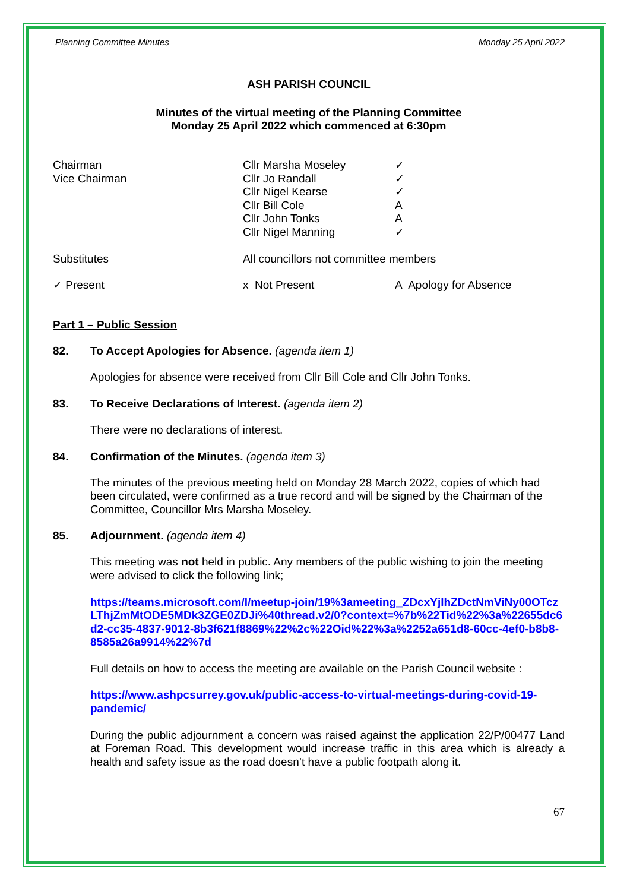Planning Committee Minutes Monday 25 April 2022
ASH PARISH COUNCIL
Minutes of the virtual meeting of the Planning Committee
Monday 25 April 2022 which commenced at 6:30pm
| Chairman | Cllr Marsha Moseley | ✓ |
| Vice Chairman | Cllr Jo Randall | ✓ |
| | Cllr Nigel Kearse | ✓ |
| | Cllr Bill Cole | A |
| | Cllr John Tonks | A |
| | Cllr Nigel Manning | ✓ |
| Substitutes | All councillors not committee members | |
| ✓ Present | x Not Present | A Apology for Absence |
Part 1 – Public Session
82. To Accept Apologies for Absence. (agenda item 1)
Apologies for absence were received from Cllr Bill Cole and Cllr John Tonks.
83. To Receive Declarations of Interest. (agenda item 2)
There were no declarations of interest.
84. Confirmation of the Minutes. (agenda item 3)
The minutes of the previous meeting held on Monday 28 March 2022, copies of which had been circulated, were confirmed as a true record and will be signed by the Chairman of the Committee, Councillor Mrs Marsha Moseley.
85. Adjournment. (agenda item 4)
This meeting was not held in public. Any members of the public wishing to join the meeting were advised to click the following link;
https://teams.microsoft.com/l/meetup-join/19%3ameeting_ZDcxYjlhZDctNmViNy00OTczLThjZmMtODE5MDk3ZGE0ZDJi%40thread.v2/0?context=%7b%22Tid%22%3a%22655dc6d2-cc35-4837-9012-8b3f621f8869%22%2c%22Oid%22%3a%2252a651d8-60cc-4ef0-b8b8-8585a26a9914%22%7d
Full details on how to access the meeting are available on the Parish Council website :
https://www.ashpcsurrey.gov.uk/public-access-to-virtual-meetings-during-covid-19-pandemic/
During the public adjournment a concern was raised against the application 22/P/00477 Land at Foreman Road. This development would increase traffic in this area which is already a health and safety issue as the road doesn’t have a public footpath along it.
67